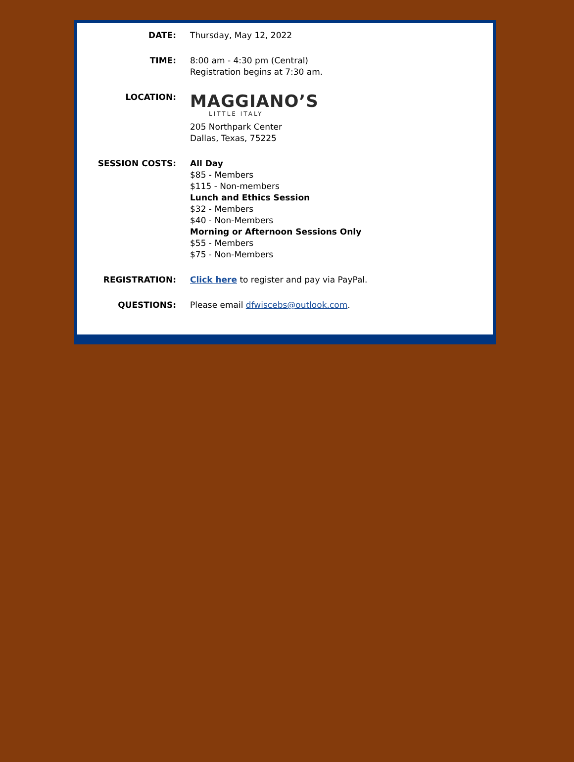| DATE: | Thursday, May 12, 2022 |
| TIME: | 8:00 am - 4:30 pm (Central) Registration begins at 7:30 am. |
| LOCATION: | MAGGIANO’S LITTLE ITALY 205 Northpark Center Dallas, Texas, 75225 |
| SESSION COSTS: | All Day $85 - Members $115 - Non-members Lunch and Ethics Session $32 - Members $40 - Non-Members Morning or Afternoon Sessions Only $55 - Members $75 - Non-Members |
| REGISTRATION: | Click here to register and pay via PayPal. |
| QUESTIONS: | Please email dfwiscebs@outlook.com . |